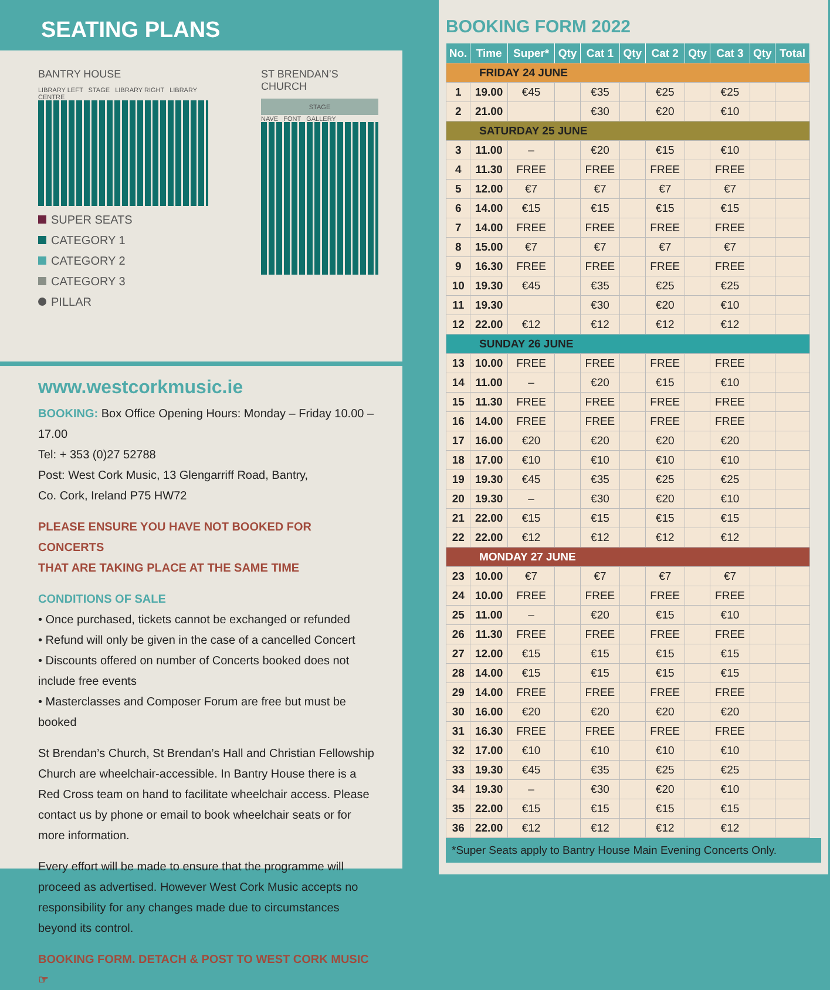SEATING PLANS
BANTRY HOUSE
LIBRARY LEFT STAGE LIBRARY RIGHT LIBRARY CENTRE
SUPER SEATS
CATEGORY 1
CATEGORY 2
CATEGORY 3
PILLAR
ST BRENDAN’S CHURCH
STAGE
NAVE FONT GALLERY
www.westcorkmusic.ie
BOOKING: Box Office Opening Hours: Monday – Friday 10.00 – 17.00
Tel: + 353 (0)27 52788
Post: West Cork Music, 13 Glengarriff Road, Bantry,
Co. Cork, Ireland P75 HW72
PLEASE ENSURE YOU HAVE NOT BOOKED FOR CONCERTS
THAT ARE TAKING PLACE AT THE SAME TIME
CONDITIONS OF SALE
• Once purchased, tickets cannot be exchanged or refunded
• Refund will only be given in the case of a cancelled Concert
• Discounts offered on number of Concerts booked does not include free events
• Masterclasses and Composer Forum are free but must be booked
St Brendan’s Church, St Brendan’s Hall and Christian Fellowship Church are wheelchair-accessible. In Bantry House there is a Red Cross team on hand to facilitate wheelchair access. Please contact us by phone or email to book wheelchair seats or for more information.
Every effort will be made to ensure that the programme will proceed as advertised. However West Cork Music accepts no responsibility for any changes made due to circumstances beyond its control.
BOOKING FORM. DETACH & POST TO WEST CORK MUSIC ☞
BOOKING FORM 2022
| No. | Time | Super* | Qty | Cat 1 | Qty | Cat 2 | Qty | Cat 3 | Qty | Total |
| --- | --- | --- | --- | --- | --- | --- | --- | --- | --- | --- |
| FRIDAY 24 JUNE | | | | | | | | | | |
| 1 | 19.00 | €45 | | €35 | | €25 | | €25 | | |
| 2 | 21.00 | | | €30 | | €20 | | €10 | | |
| SATURDAY 25 JUNE | | | | | | | | | | |
| 3 | 11.00 | – | | €20 | | €15 | | €10 | | |
| 4 | 11.30 | FREE | | FREE | | FREE | | FREE | | |
| 5 | 12.00 | €7 | | €7 | | €7 | | €7 | | |
| 6 | 14.00 | €15 | | €15 | | €15 | | €15 | | |
| 7 | 14.00 | FREE | | FREE | | FREE | | FREE | | |
| 8 | 15.00 | €7 | | €7 | | €7 | | €7 | | |
| 9 | 16.30 | FREE | | FREE | | FREE | | FREE | | |
| 10 | 19.30 | €45 | | €35 | | €25 | | €25 | | |
| 11 | 19.30 | | | €30 | | €20 | | €10 | | |
| 12 | 22.00 | €12 | | €12 | | €12 | | €12 | | |
| SUNDAY 26 JUNE | | | | | | | | | | |
| 13 | 10.00 | FREE | | FREE | | FREE | | FREE | | |
| 14 | 11.00 | – | | €20 | | €15 | | €10 | | |
| 15 | 11.30 | FREE | | FREE | | FREE | | FREE | | |
| 16 | 14.00 | FREE | | FREE | | FREE | | FREE | | |
| 17 | 16.00 | €20 | | €20 | | €20 | | €20 | | |
| 18 | 17.00 | €10 | | €10 | | €10 | | €10 | | |
| 19 | 19.30 | €45 | | €35 | | €25 | | €25 | | |
| 20 | 19.30 | – | | €30 | | €20 | | €10 | | |
| 21 | 22.00 | €15 | | €15 | | €15 | | €15 | | |
| 22 | 22.00 | €12 | | €12 | | €12 | | €12 | | |
| MONDAY 27 JUNE | | | | | | | | | | |
| 23 | 10.00 | €7 | | €7 | | €7 | | €7 | | |
| 24 | 10.00 | FREE | | FREE | | FREE | | FREE | | |
| 25 | 11.00 | – | | €20 | | €15 | | €10 | | |
| 26 | 11.30 | FREE | | FREE | | FREE | | FREE | | |
| 27 | 12.00 | €15 | | €15 | | €15 | | €15 | | |
| 28 | 14.00 | €15 | | €15 | | €15 | | €15 | | |
| 29 | 14.00 | FREE | | FREE | | FREE | | FREE | | |
| 30 | 16.00 | €20 | | €20 | | €20 | | €20 | | |
| 31 | 16.30 | FREE | | FREE | | FREE | | FREE | | |
| 32 | 17.00 | €10 | | €10 | | €10 | | €10 | | |
| 33 | 19.30 | €45 | | €35 | | €25 | | €25 | | |
| 34 | 19.30 | – | | €30 | | €20 | | €10 | | |
| 35 | 22.00 | €15 | | €15 | | €15 | | €15 | | |
| 36 | 22.00 | €12 | | €12 | | €12 | | €12 | | |
*Super Seats apply to Bantry House Main Evening Concerts Only.